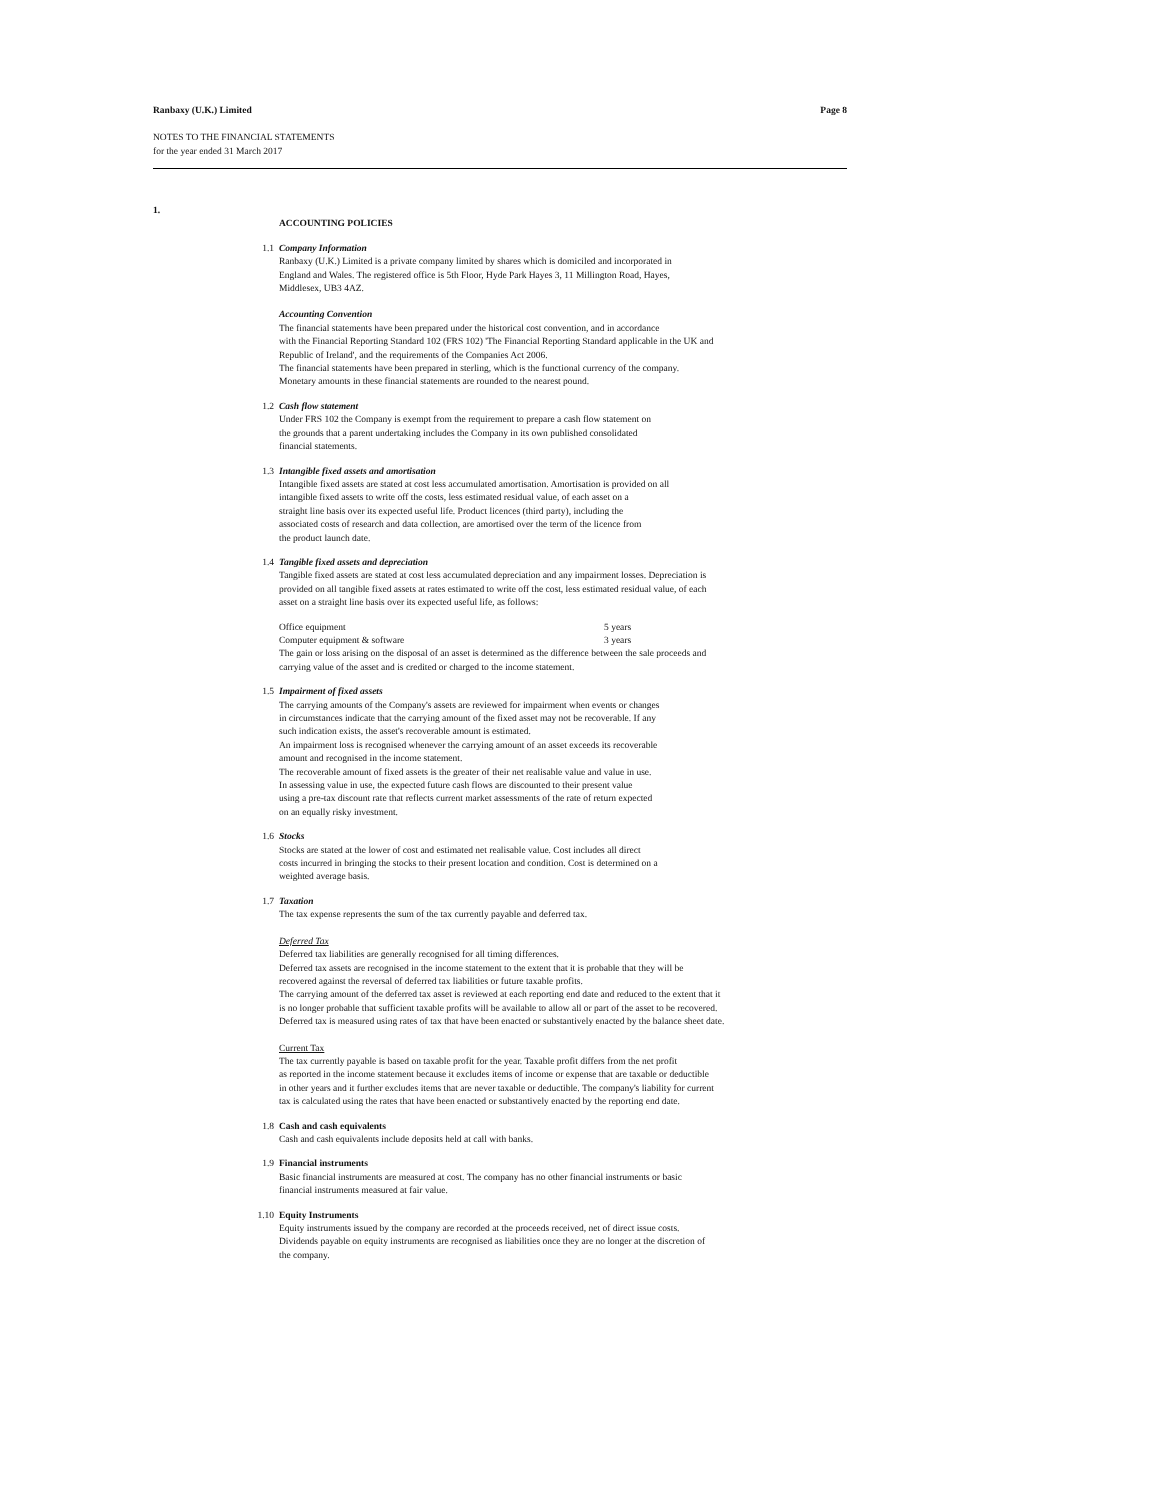Ranbaxy (U.K.) Limited Page 8
NOTES TO THE FINANCIAL STATEMENTS
for the year ended 31 March 2017
1.
ACCOUNTING POLICIES
1.1 Company Information
Ranbaxy (U.K.) Limited is a private company limited by shares which is domiciled and incorporated in
England and Wales. The registered office is 5th Floor, Hyde Park Hayes 3, 11 Millington Road, Hayes,
Middlesex, UB3 4AZ.
Accounting Convention
The financial statements have been prepared under the historical cost convention, and in accordance
with the Financial Reporting Standard 102 (FRS 102) 'The Financial Reporting Standard applicable in the UK and
Republic of Ireland', and the requirements of the Companies Act 2006.
The financial statements have been prepared in sterling, which is the functional currency of the company.
Monetary amounts in these financial statements are rounded to the nearest pound.
1.2 Cash flow statement
Under FRS 102 the Company is exempt from the requirement to prepare a cash flow statement on
the grounds that a parent undertaking includes the Company in its own published consolidated
financial statements.
1.3 Intangible fixed assets and amortisation
Intangible fixed assets are stated at cost less accumulated amortisation. Amortisation is provided on all
intangible fixed assets to write off the costs, less estimated residual value, of each asset on a
straight line basis over its expected useful life. Product licences (third party), including the
associated costs of research and data collection, are amortised over the term of the licence from
the product launch date.
1.4 Tangible fixed assets and depreciation
Tangible fixed assets are stated at cost less accumulated depreciation and any impairment losses. Depreciation is
provided on all tangible fixed assets at rates estimated to write off the cost, less estimated residual value, of each
asset on a straight line basis over its expected useful life, as follows:
| Office equipment | 5 years |
| Computer equipment & software | 3 years |
The gain or loss arising on the disposal of an asset is determined as the difference between the sale proceeds and
carrying value of the asset and is credited or charged to the income statement.
1.5 Impairment of fixed assets
The carrying amounts of the Company's assets are reviewed for impairment when events or changes
in circumstances indicate that the carrying amount of the fixed asset may not be recoverable. If any
such indication exists, the asset's recoverable amount is estimated.
An impairment loss is recognised whenever the carrying amount of an asset exceeds its recoverable
amount and recognised in the income statement.
The recoverable amount of fixed assets is the greater of their net realisable value and value in use.
In assessing value in use, the expected future cash flows are discounted to their present value
using a pre-tax discount rate that reflects current market assessments of the rate of return expected
on an equally risky investment.
1.6 Stocks
Stocks are stated at the lower of cost and estimated net realisable value. Cost includes all direct
costs incurred in bringing the stocks to their present location and condition. Cost is determined on a
weighted average basis.
1.7 Taxation
The tax expense represents the sum of the tax currently payable and deferred tax.
Deferred Tax
Deferred tax liabilities are generally recognised for all timing differences.
Deferred tax assets are recognised in the income statement to the extent that it is probable that they will be
recovered against the reversal of deferred tax liabilities or future taxable profits.
The carrying amount of the deferred tax asset is reviewed at each reporting end date and reduced to the extent that it
is no longer probable that sufficient taxable profits will be available to allow all or part of the asset to be recovered.
Deferred tax is measured using rates of tax that have been enacted or substantively enacted by the balance sheet date.
Current Tax
The tax currently payable is based on taxable profit for the year. Taxable profit differs from the net profit
as reported in the income statement because it excludes items of income or expense that are taxable or deductible
in other years and it further excludes items that are never taxable or deductible. The company's liability for current
tax is calculated using the rates that have been enacted or substantively enacted by the reporting end date.
1.8 Cash and cash equivalents
Cash and cash equivalents include deposits held at call with banks.
1.9 Financial instruments
Basic financial instruments are measured at cost. The company has no other financial instruments or basic
financial instruments measured at fair value.
1.10 Equity Instruments
Equity instruments issued by the company are recorded at the proceeds received, net of direct issue costs.
Dividends payable on equity instruments are recognised as liabilities once they are no longer at the discretion of
the company.